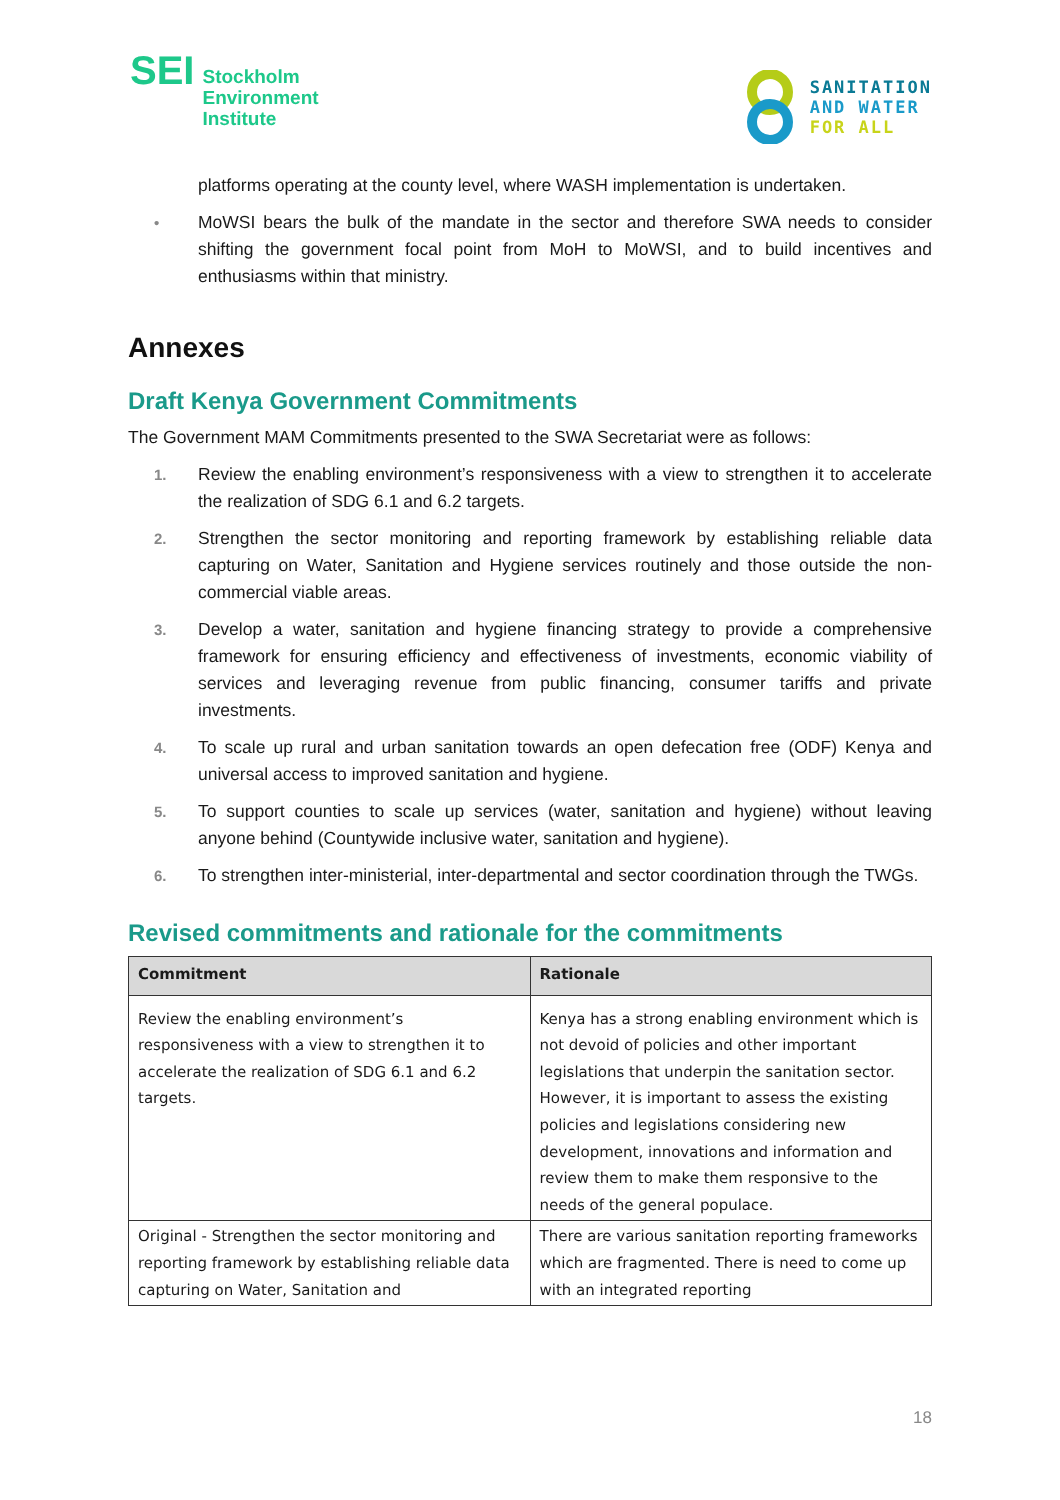SEI
Stockholm
Environment
Institute
SANITATION
AND WATER
FOR ALL
platforms operating at the county level, where WASH implementation is undertaken.
• MoWSI bears the bulk of the mandate in the sector and therefore SWA needs to consider shifting the government focal point from MoH to MoWSI, and to build incentives and enthusiasms within that ministry.
Annexes
Draft Kenya Government Commitments
The Government MAM Commitments presented to the SWA Secretariat were as follows:
1. Review the enabling environment’s responsiveness with a view to strengthen it to accelerate the realization of SDG 6.1 and 6.2 targets.
2. Strengthen the sector monitoring and reporting framework by establishing reliable data capturing on Water, Sanitation and Hygiene services routinely and those outside the non-commercial viable areas.
3. Develop a water, sanitation and hygiene financing strategy to provide a comprehensive framework for ensuring efficiency and effectiveness of investments, economic viability of services and leveraging revenue from public financing, consumer tariffs and private investments.
4. To scale up rural and urban sanitation towards an open defecation free (ODF) Kenya and universal access to improved sanitation and hygiene.
5. To support counties to scale up services (water, sanitation and hygiene) without leaving anyone behind (Countywide inclusive water, sanitation and hygiene).
6. To strengthen inter-ministerial, inter-departmental and sector coordination through the TWGs.
Revised commitments and rationale for the commitments
| Commitment | Rationale |
| --- | --- |
| Review the enabling environment’s responsiveness with a view to strengthen it to accelerate the realization of SDG 6.1 and 6.2 targets. | Kenya has a strong enabling environment which is not devoid of policies and other important legislations that underpin the sanitation sector. However, it is important to assess the existing policies and legislations considering new development, innovations and information and review them to make them responsive to the needs of the general populace. |
| Original - Strengthen the sector monitoring and reporting framework by establishing reliable data capturing on Water, Sanitation and | There are various sanitation reporting frameworks which are fragmented. There is need to come up with an integrated reporting |
18